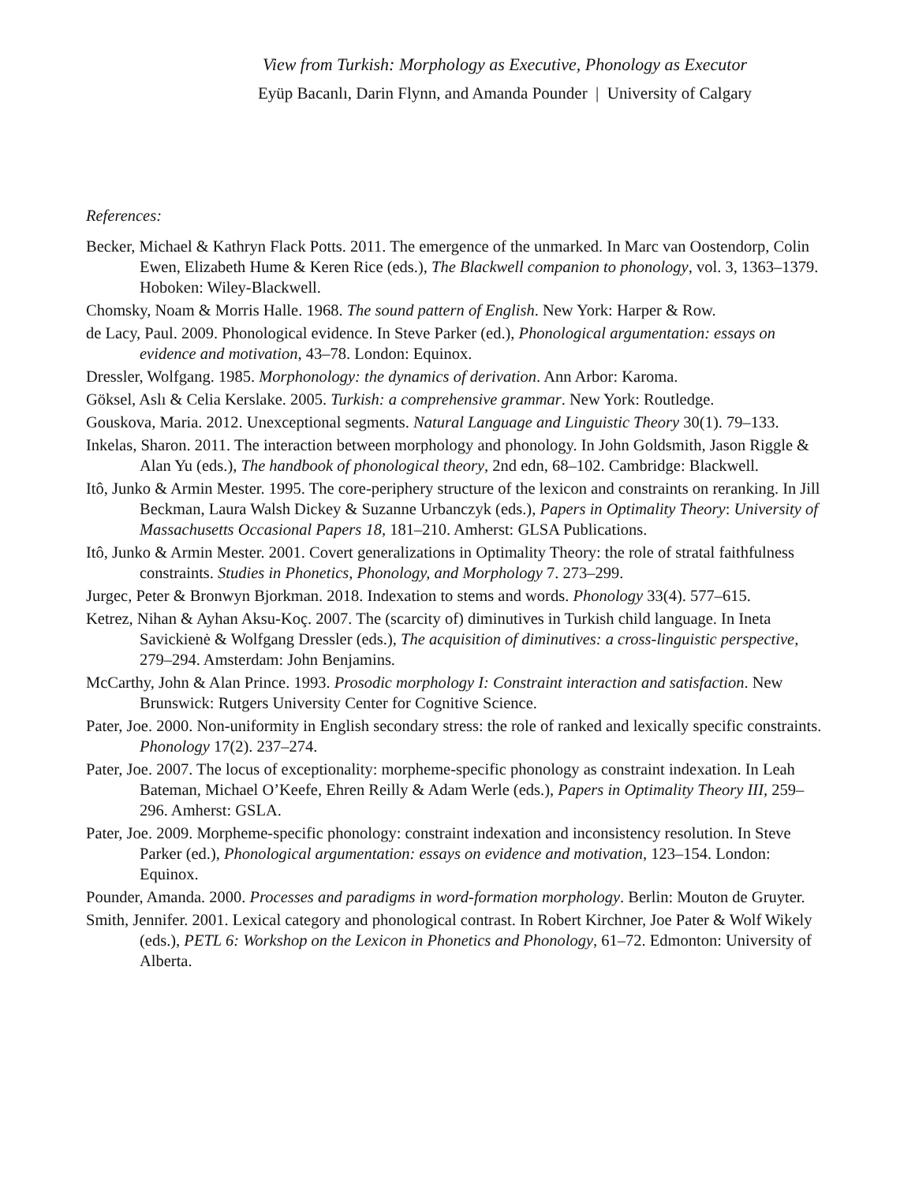View from Turkish: Morphology as Executive, Phonology as Executor
Eyüp Bacanlı, Darin Flynn, and Amanda Pounder | University of Calgary
References:
Becker, Michael & Kathryn Flack Potts. 2011. The emergence of the unmarked. In Marc van Oostendorp, Colin Ewen, Elizabeth Hume & Keren Rice (eds.), The Blackwell companion to phonology, vol. 3, 1363–1379. Hoboken: Wiley-Blackwell.
Chomsky, Noam & Morris Halle. 1968. The sound pattern of English. New York: Harper & Row.
de Lacy, Paul. 2009. Phonological evidence. In Steve Parker (ed.), Phonological argumentation: essays on evidence and motivation, 43–78. London: Equinox.
Dressler, Wolfgang. 1985. Morphonology: the dynamics of derivation. Ann Arbor: Karoma.
Göksel, Aslı & Celia Kerslake. 2005. Turkish: a comprehensive grammar. New York: Routledge.
Gouskova, Maria. 2012. Unexceptional segments. Natural Language and Linguistic Theory 30(1). 79–133.
Inkelas, Sharon. 2011. The interaction between morphology and phonology. In John Goldsmith, Jason Riggle & Alan Yu (eds.), The handbook of phonological theory, 2nd edn, 68–102. Cambridge: Blackwell.
Itô, Junko & Armin Mester. 1995. The core-periphery structure of the lexicon and constraints on reranking. In Jill Beckman, Laura Walsh Dickey & Suzanne Urbanczyk (eds.), Papers in Optimality Theory: University of Massachusetts Occasional Papers 18, 181–210. Amherst: GLSA Publications.
Itô, Junko & Armin Mester. 2001. Covert generalizations in Optimality Theory: the role of stratal faithfulness constraints. Studies in Phonetics, Phonology, and Morphology 7. 273–299.
Jurgec, Peter & Bronwyn Bjorkman. 2018. Indexation to stems and words. Phonology 33(4). 577–615.
Ketrez, Nihan & Ayhan Aksu-Koç. 2007. The (scarcity of) diminutives in Turkish child language. In Ineta Savickienė & Wolfgang Dressler (eds.), The acquisition of diminutives: a cross-linguistic perspective, 279–294. Amsterdam: John Benjamins.
McCarthy, John & Alan Prince. 1993. Prosodic morphology I: Constraint interaction and satisfaction. New Brunswick: Rutgers University Center for Cognitive Science.
Pater, Joe. 2000. Non-uniformity in English secondary stress: the role of ranked and lexically specific constraints. Phonology 17(2). 237–274.
Pater, Joe. 2007. The locus of exceptionality: morpheme-specific phonology as constraint indexation. In Leah Bateman, Michael O’Keefe, Ehren Reilly & Adam Werle (eds.), Papers in Optimality Theory III, 259–296. Amherst: GSLA.
Pater, Joe. 2009. Morpheme-specific phonology: constraint indexation and inconsistency resolution. In Steve Parker (ed.), Phonological argumentation: essays on evidence and motivation, 123–154. London: Equinox.
Pounder, Amanda. 2000. Processes and paradigms in word-formation morphology. Berlin: Mouton de Gruyter.
Smith, Jennifer. 2001. Lexical category and phonological contrast. In Robert Kirchner, Joe Pater & Wolf Wikely (eds.), PETL 6: Workshop on the Lexicon in Phonetics and Phonology, 61–72. Edmonton: University of Alberta.